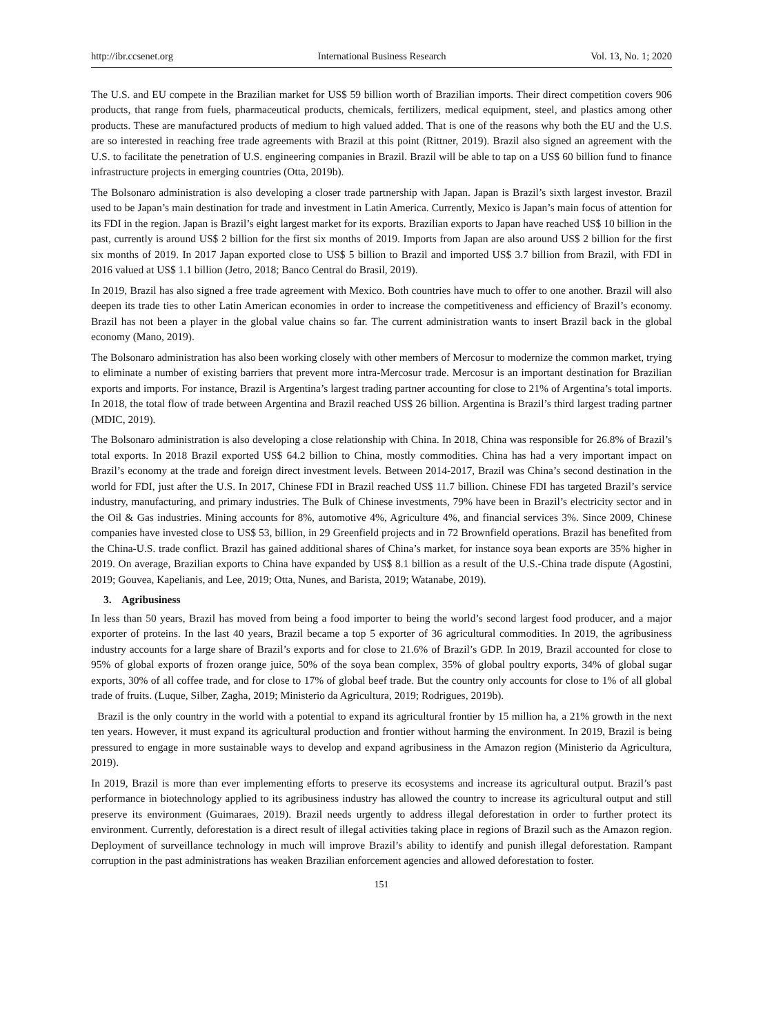http://ibr.ccsenet.org International Business Research Vol. 13, No. 1; 2020
The U.S. and EU compete in the Brazilian market for US$ 59 billion worth of Brazilian imports. Their direct competition covers 906 products, that range from fuels, pharmaceutical products, chemicals, fertilizers, medical equipment, steel, and plastics among other products. These are manufactured products of medium to high valued added. That is one of the reasons why both the EU and the U.S. are so interested in reaching free trade agreements with Brazil at this point (Rittner, 2019). Brazil also signed an agreement with the U.S. to facilitate the penetration of U.S. engineering companies in Brazil. Brazil will be able to tap on a US$ 60 billion fund to finance infrastructure projects in emerging countries (Otta, 2019b).
The Bolsonaro administration is also developing a closer trade partnership with Japan. Japan is Brazil’s sixth largest investor. Brazil used to be Japan’s main destination for trade and investment in Latin America. Currently, Mexico is Japan’s main focus of attention for its FDI in the region. Japan is Brazil’s eight largest market for its exports. Brazilian exports to Japan have reached US$ 10 billion in the past, currently is around US$ 2 billion for the first six months of 2019. Imports from Japan are also around US$ 2 billion for the first six months of 2019. In 2017 Japan exported close to US$ 5 billion to Brazil and imported US$ 3.7 billion from Brazil, with FDI in 2016 valued at US$ 1.1 billion (Jetro, 2018; Banco Central do Brasil, 2019).
In 2019, Brazil has also signed a free trade agreement with Mexico. Both countries have much to offer to one another. Brazil will also deepen its trade ties to other Latin American economies in order to increase the competitiveness and efficiency of Brazil’s economy. Brazil has not been a player in the global value chains so far. The current administration wants to insert Brazil back in the global economy (Mano, 2019).
The Bolsonaro administration has also been working closely with other members of Mercosur to modernize the common market, trying to eliminate a number of existing barriers that prevent more intra-Mercosur trade. Mercosur is an important destination for Brazilian exports and imports. For instance, Brazil is Argentina’s largest trading partner accounting for close to 21% of Argentina’s total imports. In 2018, the total flow of trade between Argentina and Brazil reached US$ 26 billion. Argentina is Brazil’s third largest trading partner (MDIC, 2019).
The Bolsonaro administration is also developing a close relationship with China. In 2018, China was responsible for 26.8% of Brazil’s total exports. In 2018 Brazil exported US$ 64.2 billion to China, mostly commodities. China has had a very important impact on Brazil’s economy at the trade and foreign direct investment levels. Between 2014-2017, Brazil was China’s second destination in the world for FDI, just after the U.S. In 2017, Chinese FDI in Brazil reached US$ 11.7 billion. Chinese FDI has targeted Brazil’s service industry, manufacturing, and primary industries. The Bulk of Chinese investments, 79% have been in Brazil’s electricity sector and in the Oil & Gas industries. Mining accounts for 8%, automotive 4%, Agriculture 4%, and financial services 3%. Since 2009, Chinese companies have invested close to US$ 53, billion, in 29 Greenfield projects and in 72 Brownfield operations. Brazil has benefited from the China-U.S. trade conflict. Brazil has gained additional shares of China’s market, for instance soya bean exports are 35% higher in 2019. On average, Brazilian exports to China have expanded by US$ 8.1 billion as a result of the U.S.-China trade dispute (Agostini, 2019; Gouvea, Kapelianis, and Lee, 2019; Otta, Nunes, and Barista, 2019; Watanabe, 2019).
3. Agribusiness
In less than 50 years, Brazil has moved from being a food importer to being the world’s second largest food producer, and a major exporter of proteins. In the last 40 years, Brazil became a top 5 exporter of 36 agricultural commodities. In 2019, the agribusiness industry accounts for a large share of Brazil’s exports and for close to 21.6% of Brazil’s GDP. In 2019, Brazil accounted for close to 95% of global exports of frozen orange juice, 50% of the soya bean complex, 35% of global poultry exports, 34% of global sugar exports, 30% of all coffee trade, and for close to 17% of global beef trade. But the country only accounts for close to 1% of all global trade of fruits. (Luque, Silber, Zagha, 2019; Ministerio da Agricultura, 2019; Rodrigues, 2019b).
Brazil is the only country in the world with a potential to expand its agricultural frontier by 15 million ha, a 21% growth in the next ten years. However, it must expand its agricultural production and frontier without harming the environment. In 2019, Brazil is being pressured to engage in more sustainable ways to develop and expand agribusiness in the Amazon region (Ministerio da Agricultura, 2019).
In 2019, Brazil is more than ever implementing efforts to preserve its ecosystems and increase its agricultural output. Brazil’s past performance in biotechnology applied to its agribusiness industry has allowed the country to increase its agricultural output and still preserve its environment (Guimaraes, 2019). Brazil needs urgently to address illegal deforestation in order to further protect its environment. Currently, deforestation is a direct result of illegal activities taking place in regions of Brazil such as the Amazon region. Deployment of surveillance technology in much will improve Brazil’s ability to identify and punish illegal deforestation. Rampant corruption in the past administrations has weaken Brazilian enforcement agencies and allowed deforestation to foster.
151